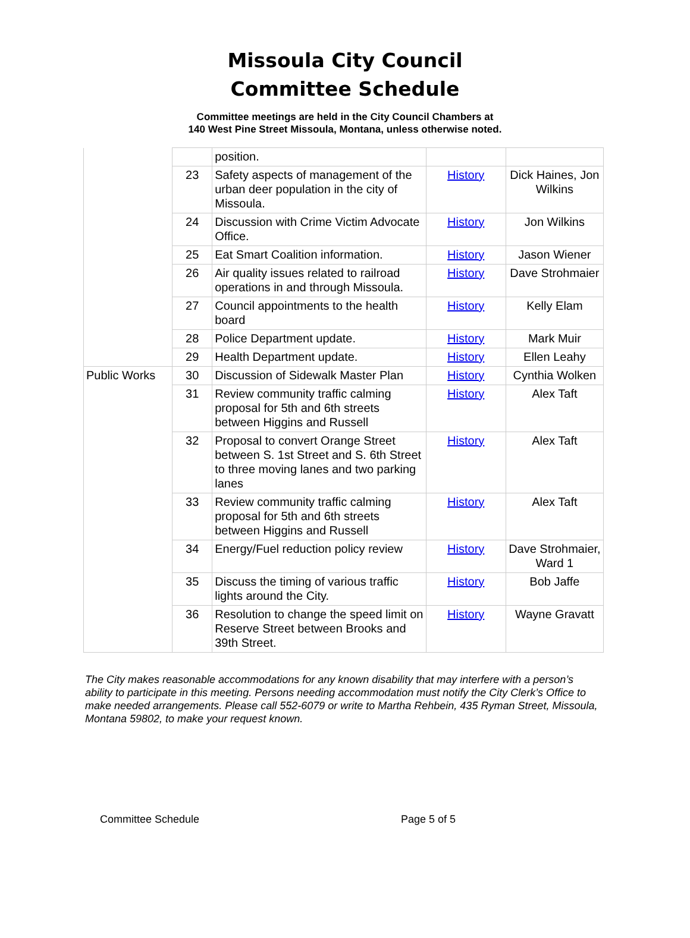Missoula City Council
Committee Schedule
Committee meetings are held in the City Council Chambers at
140 West Pine Street Missoula, Montana, unless otherwise noted.
| | | position. | | |
| | 23 | Safety aspects of management of the urban deer population in the city of Missoula. | History | Dick Haines, Jon Wilkins |
| | 24 | Discussion with Crime Victim Advocate Office. | History | Jon Wilkins |
| | 25 | Eat Smart Coalition information. | History | Jason Wiener |
| | 26 | Air quality issues related to railroad operations in and through Missoula. | History | Dave Strohmaier |
| | 27 | Council appointments to the health board | History | Kelly Elam |
| | 28 | Police Department update. | History | Mark Muir |
| | 29 | Health Department update. | History | Ellen Leahy |
| Public Works | 30 | Discussion of Sidewalk Master Plan | History | Cynthia Wolken |
| | 31 | Review community traffic calming proposal for 5th and 6th streets between Higgins and Russell | History | Alex Taft |
| | 32 | Proposal to convert Orange Street between S. 1st Street and S. 6th Street to three moving lanes and two parking lanes | History | Alex Taft |
| | 33 | Review community traffic calming proposal for 5th and 6th streets between Higgins and Russell | History | Alex Taft |
| | 34 | Energy/Fuel reduction policy review | History | Dave Strohmaier, Ward 1 |
| | 35 | Discuss the timing of various traffic lights around the City. | History | Bob Jaffe |
| | 36 | Resolution to change the speed limit on Reserve Street between Brooks and 39th Street. | History | Wayne Gravatt |
The City makes reasonable accommodations for any known disability that may interfere with a person’s ability to participate in this meeting. Persons needing accommodation must notify the City Clerk’s Office to make needed arrangements. Please call 552-6079 or write to Martha Rehbein, 435 Ryman Street, Missoula, Montana 59802, to make your request known.
Committee Schedule Page 5 of 5